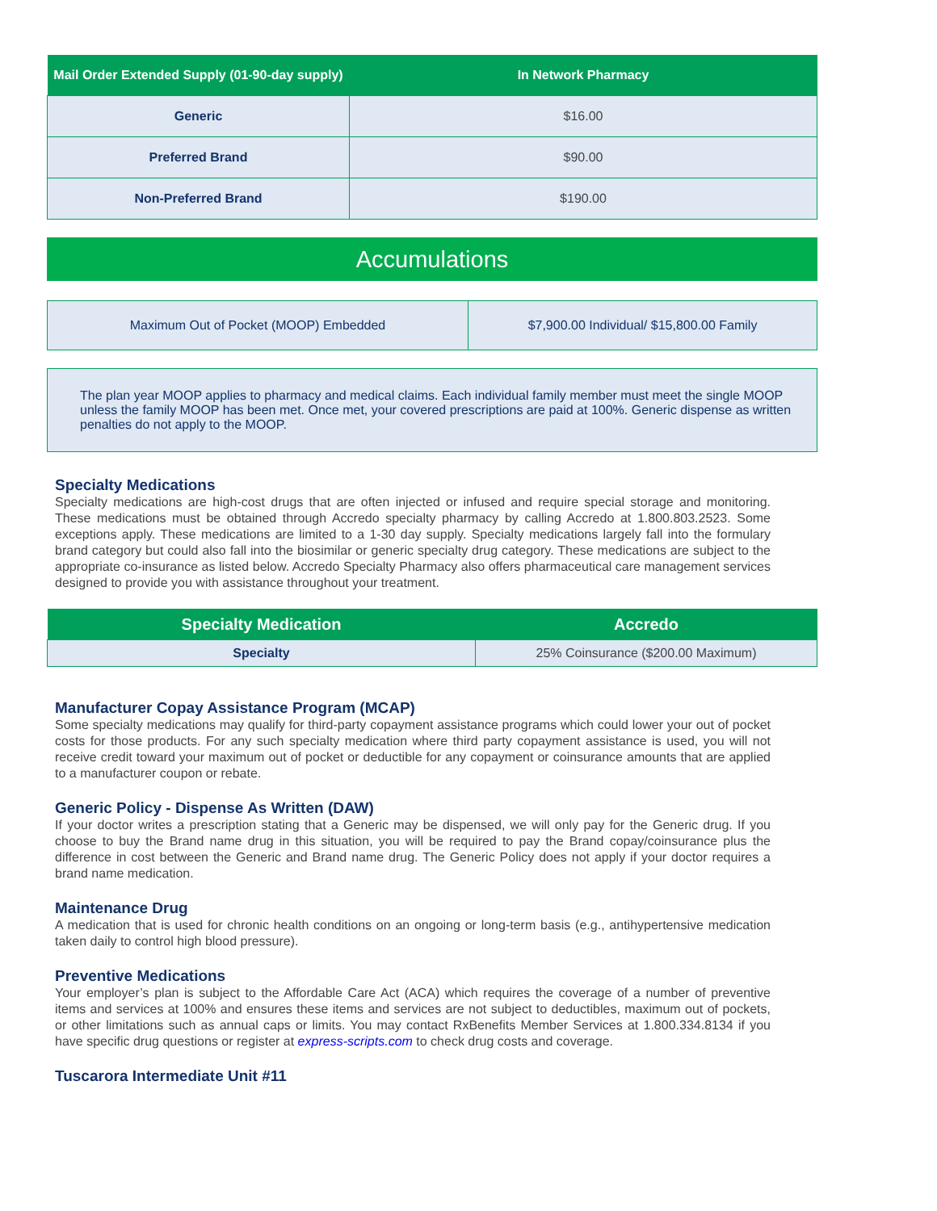| Mail Order Extended Supply (01-90-day supply) | In Network Pharmacy |
| --- | --- |
| Generic | $16.00 |
| Preferred Brand | $90.00 |
| Non-Preferred Brand | $190.00 |
Accumulations
| Maximum Out of Pocket (MOOP) Embedded | $7,900.00 Individual/ $15,800.00 Family |
The plan year MOOP applies to pharmacy and medical claims. Each individual family member must meet the single MOOP unless the family MOOP has been met. Once met, your covered prescriptions are paid at 100%. Generic dispense as written penalties do not apply to the MOOP.
Specialty Medications
Specialty medications are high-cost drugs that are often injected or infused and require special storage and monitoring. These medications must be obtained through Accredo specialty pharmacy by calling Accredo at 1.800.803.2523. Some exceptions apply. These medications are limited to a 1-30 day supply. Specialty medications largely fall into the formulary brand category but could also fall into the biosimilar or generic specialty drug category. These medications are subject to the appropriate co-insurance as listed below. Accredo Specialty Pharmacy also offers pharmaceutical care management services designed to provide you with assistance throughout your treatment.
| Specialty Medication | Accredo |
| --- | --- |
| Specialty | 25% Coinsurance ($200.00 Maximum) |
Manufacturer Copay Assistance Program (MCAP)
Some specialty medications may qualify for third-party copayment assistance programs which could lower your out of pocket costs for those products. For any such specialty medication where third party copayment assistance is used, you will not receive credit toward your maximum out of pocket or deductible for any copayment or coinsurance amounts that are applied to a manufacturer coupon or rebate.
Generic Policy - Dispense As Written (DAW)
If your doctor writes a prescription stating that a Generic may be dispensed, we will only pay for the Generic drug. If you choose to buy the Brand name drug in this situation, you will be required to pay the Brand copay/coinsurance plus the difference in cost between the Generic and Brand name drug. The Generic Policy does not apply if your doctor requires a brand name medication.
Maintenance Drug
A medication that is used for chronic health conditions on an ongoing or long-term basis (e.g., antihypertensive medication taken daily to control high blood pressure).
Preventive Medications
Your employer’s plan is subject to the Affordable Care Act (ACA) which requires the coverage of a number of preventive items and services at 100% and ensures these items and services are not subject to deductibles, maximum out of pockets, or other limitations such as annual caps or limits. You may contact RxBenefits Member Services at 1.800.334.8134 if you have specific drug questions or register at express-scripts.com to check drug costs and coverage.
Tuscarora Intermediate Unit #11